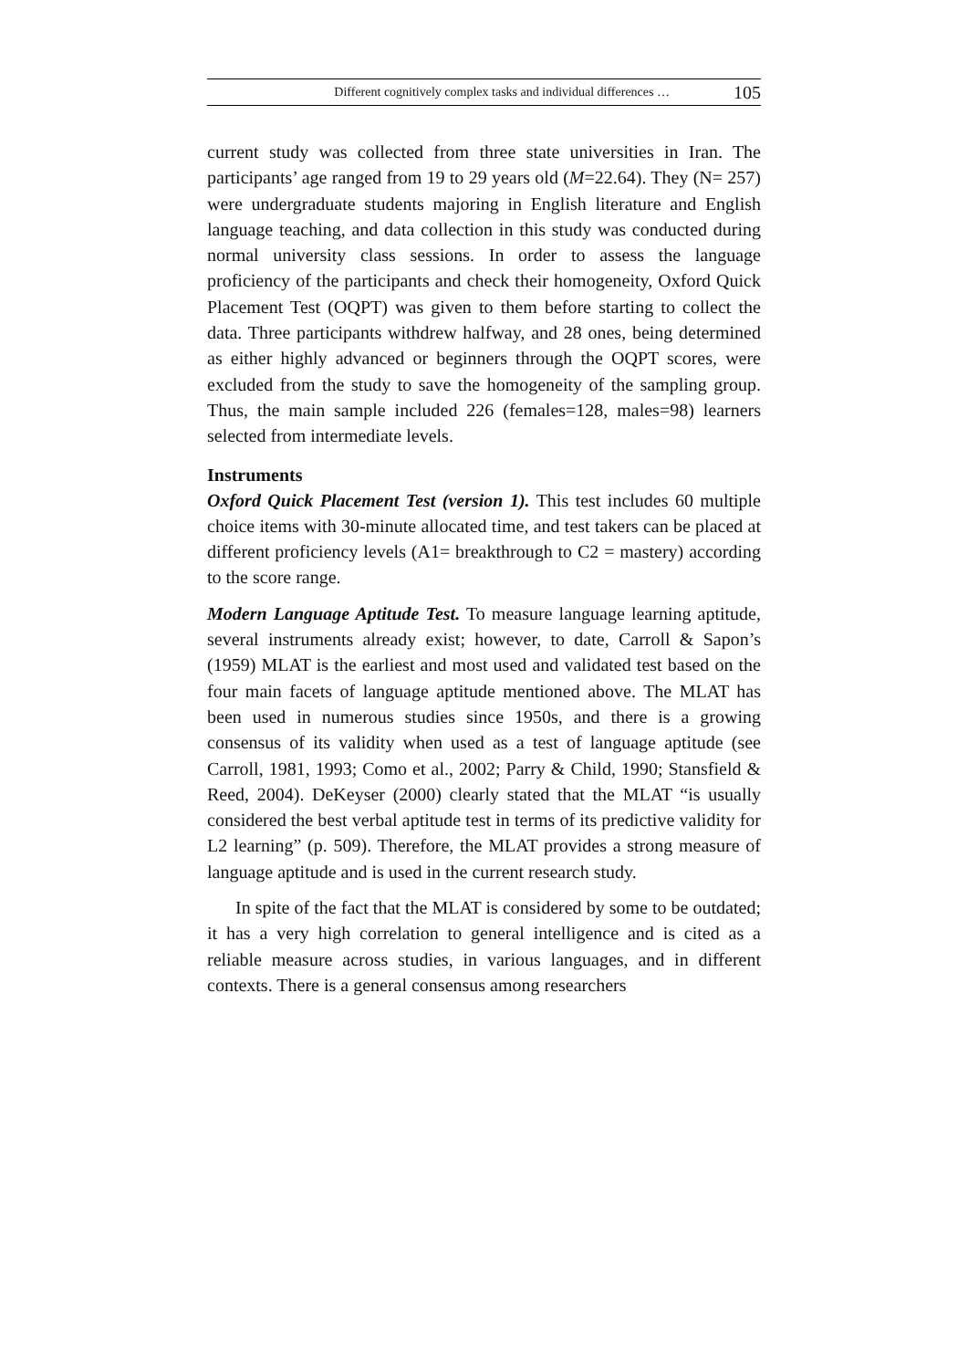Different cognitively complex tasks and individual differences … 105
current study was collected from three state universities in Iran. The participants’ age ranged from 19 to 29 years old (M=22.64). They (N= 257) were undergraduate students majoring in English literature and English language teaching, and data collection in this study was conducted during normal university class sessions. In order to assess the language proficiency of the participants and check their homogeneity, Oxford Quick Placement Test (OQPT) was given to them before starting to collect the data. Three participants withdrew halfway, and 28 ones, being determined as either highly advanced or beginners through the OQPT scores, were excluded from the study to save the homogeneity of the sampling group. Thus, the main sample included 226 (females=128, males=98) learners selected from intermediate levels.
Instruments
Oxford Quick Placement Test (version 1). This test includes 60 multiple choice items with 30-minute allocated time, and test takers can be placed at different proficiency levels (A1= breakthrough to C2 = mastery) according to the score range.
Modern Language Aptitude Test. To measure language learning aptitude, several instruments already exist; however, to date, Carroll & Sapon’s (1959) MLAT is the earliest and most used and validated test based on the four main facets of language aptitude mentioned above. The MLAT has been used in numerous studies since 1950s, and there is a growing consensus of its validity when used as a test of language aptitude (see Carroll, 1981, 1993; Como et al., 2002; Parry & Child, 1990; Stansfield & Reed, 2004). DeKeyser (2000) clearly stated that the MLAT “is usually considered the best verbal aptitude test in terms of its predictive validity for L2 learning” (p. 509). Therefore, the MLAT provides a strong measure of language aptitude and is used in the current research study.
In spite of the fact that the MLAT is considered by some to be outdated; it has a very high correlation to general intelligence and is cited as a reliable measure across studies, in various languages, and in different contexts. There is a general consensus among researchers